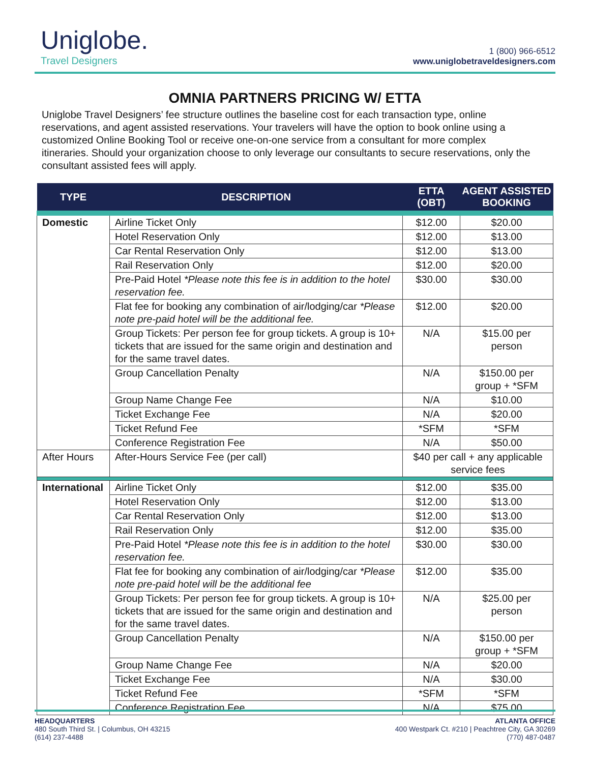Uniglobe.
Travel Designers
1 (800) 966-6512
www.uniglobetraveldesigners.com
OMNIA PARTNERS PRICING W/ ETTA
Uniglobe Travel Designers’ fee structure outlines the baseline cost for each transaction type, online reservations, and agent assisted reservations. Your travelers will have the option to book online using a customized Online Booking Tool or receive one-on-one service from a consultant for more complex itineraries. Should your organization choose to only leverage our consultants to secure reservations, only the consultant assisted fees will apply.
| TYPE | DESCRIPTION | ETTA (OBT) | AGENT ASSISTED BOOKING |
| --- | --- | --- | --- |
| Domestic | Airline Ticket Only | $12.00 | $20.00 |
| | Hotel Reservation Only | $12.00 | $13.00 |
| | Car Rental Reservation Only | $12.00 | $13.00 |
| | Rail Reservation Only | $12.00 | $20.00 |
| | Pre-Paid Hotel *Please note this fee is in addition to the hotel reservation fee. | $30.00 | $30.00 |
| | Flat fee for booking any combination of air/lodging/car *Please note pre-paid hotel will be the additional fee. | $12.00 | $20.00 |
| | Group Tickets: Per person fee for group tickets. A group is 10+ tickets that are issued for the same origin and destination and for the same travel dates. | N/A | $15.00 per person |
| | Group Cancellation Penalty | N/A | $150.00 per group + *SFM |
| | Group Name Change Fee | N/A | $10.00 |
| | Ticket Exchange Fee | N/A | $20.00 |
| | Ticket Refund Fee | *SFM | *SFM |
| | Conference Registration Fee | N/A | $50.00 |
| After Hours | After-Hours Service Fee (per call) | $40 per call + any applicable service fees | |
| International | Airline Ticket Only | $12.00 | $35.00 |
| | Hotel Reservation Only | $12.00 | $13.00 |
| | Car Rental Reservation Only | $12.00 | $13.00 |
| | Rail Reservation Only | $12.00 | $35.00 |
| | Pre-Paid Hotel *Please note this fee is in addition to the hotel reservation fee. | $30.00 | $30.00 |
| | Flat fee for booking any combination of air/lodging/car *Please note pre-paid hotel will be the additional fee | $12.00 | $35.00 |
| | Group Tickets: Per person fee for group tickets. A group is 10+ tickets that are issued for the same origin and destination and for the same travel dates. | N/A | $25.00 per person |
| | Group Cancellation Penalty | N/A | $150.00 per group + *SFM |
| | Group Name Change Fee | N/A | $20.00 |
| | Ticket Exchange Fee | N/A | $30.00 |
| | Ticket Refund Fee | *SFM | *SFM |
| | Conference Registration Fee | N/A | $75.00 |
HEADQUARTERS
480 South Third St. | Columbus, OH 43215
(614) 237-4488
ATLANTA OFFICE
400 Westpark Ct. #210 | Peachtree City, GA 30269
(770) 487-0487